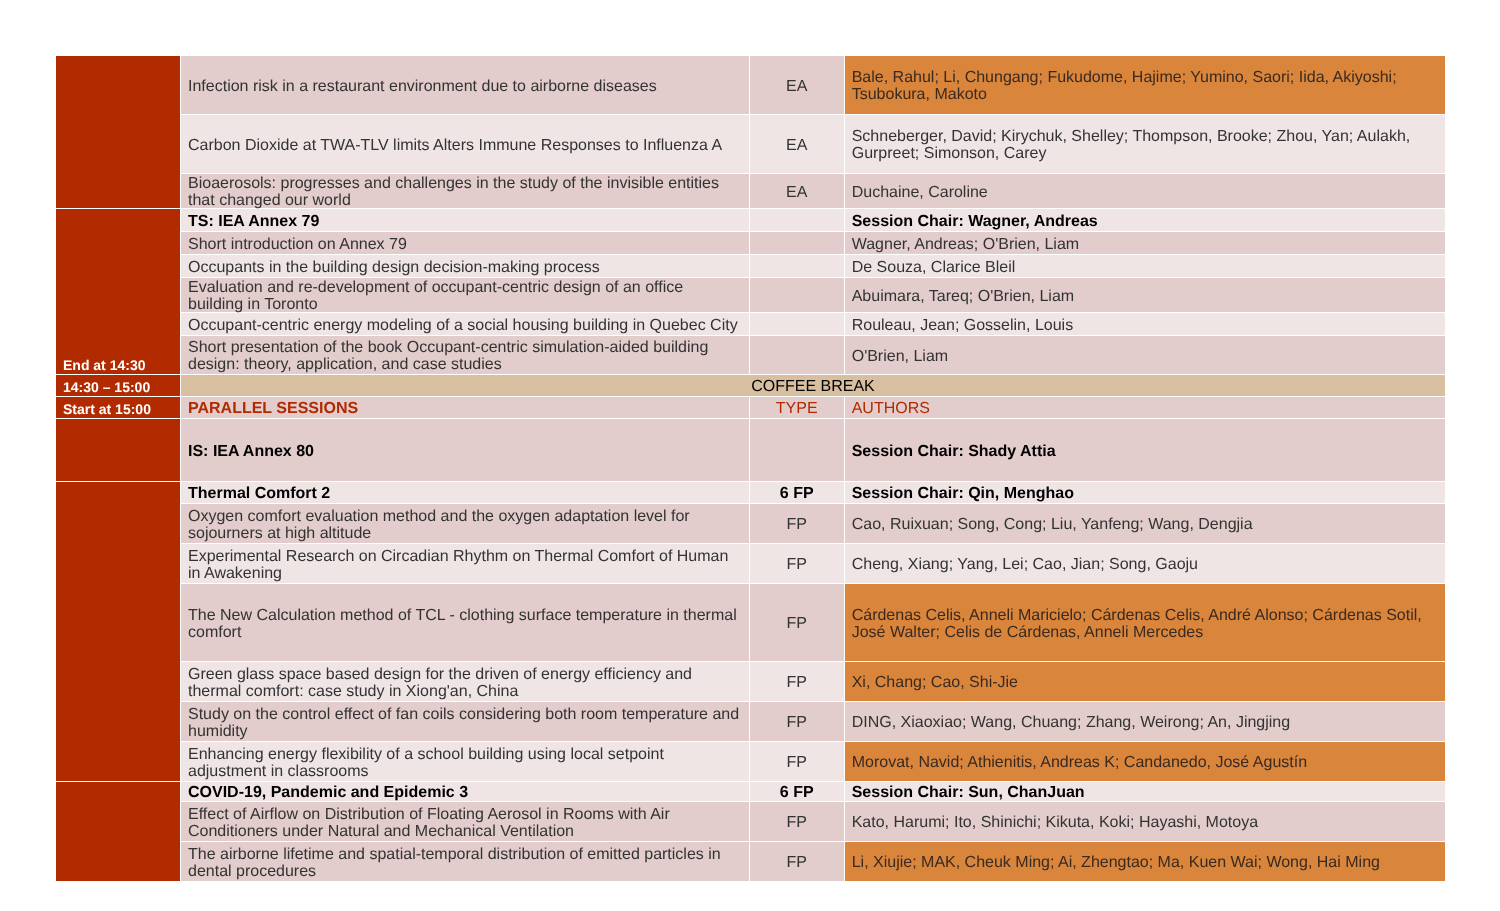| | Infection risk in a restaurant environment due to airborne diseases | EA | Bale, Rahul; Li, Chungang; Fukudome, Hajime; Yumino, Saori; Iida, Akiyoshi; Tsubokura, Makoto |
| | Carbon Dioxide at TWA-TLV limits Alters Immune Responses to Influenza A | EA | Schneberger, David; Kirychuk, Shelley; Thompson, Brooke; Zhou, Yan; Aulakh, Gurpreet; Simonson, Carey |
| | Bioaerosols: progresses and challenges in the study of the invisible entities that changed our world | EA | Duchaine, Caroline |
| End at 14:30 | TS: IEA Annex 79 | | Session Chair: Wagner, Andreas |
| | Short introduction on Annex 79 | | Wagner, Andreas; O'Brien, Liam |
| | Occupants in the building design decision-making process | | De Souza, Clarice Bleil |
| | Evaluation and re-development of occupant-centric design of an office building in Toronto | | Abuimara, Tareq; O'Brien, Liam |
| | Occupant-centric energy modeling of a social housing building in Quebec City | | Rouleau, Jean; Gosselin, Louis |
| | Short presentation of the book Occupant-centric simulation-aided building design: theory, application, and case studies | | O'Brien, Liam |
| 14:30 – 15:00 | COFFEE BREAK | | |
| Start at 15:00 | PARALLEL SESSIONS | TYPE | AUTHORS |
| | IS: IEA Annex 80 | | Session Chair: Shady Attia |
| | Thermal Comfort 2 | 6 FP | Session Chair: Qin, Menghao |
| | Oxygen comfort evaluation method and the oxygen adaptation level for sojourners at high altitude | FP | Cao, Ruixuan; Song, Cong; Liu, Yanfeng; Wang, Dengjia |
| | Experimental Research on Circadian Rhythm on Thermal Comfort of Human in Awakening | FP | Cheng, Xiang; Yang, Lei; Cao, Jian; Song, Gaoju |
| | The New Calculation method of TCL - clothing surface temperature in thermal comfort | FP | Cárdenas Celis, Anneli Maricielo; Cárdenas Celis, André Alonso; Cárdenas Sotil, José Walter; Celis de Cárdenas, Anneli Mercedes |
| | Green glass space based design for the driven of energy efficiency and thermal comfort: case study in Xiong'an, China | FP | Xi, Chang; Cao, Shi-Jie |
| | Study on the control effect of fan coils considering both room temperature and humidity | FP | DING, Xiaoxiao; Wang, Chuang; Zhang, Weirong; An, Jingjing |
| | Enhancing energy flexibility of a school building using local setpoint adjustment in classrooms | FP | Morovat, Navid; Athienitis, Andreas K; Candanedo, José Agustín |
| | COVID-19, Pandemic and Epidemic 3 | 6 FP | Session Chair: Sun, ChanJuan |
| | Effect of Airflow on Distribution of Floating Aerosol in Rooms with Air Conditioners under Natural and Mechanical Ventilation | FP | Kato, Harumi; Ito, Shinichi; Kikuta, Koki; Hayashi, Motoya |
| | The airborne lifetime and spatial-temporal distribution of emitted particles in dental procedures | FP | Li, Xiujie; MAK, Cheuk Ming; Ai, Zhengtao; Ma, Kuen Wai; Wong, Hai Ming |